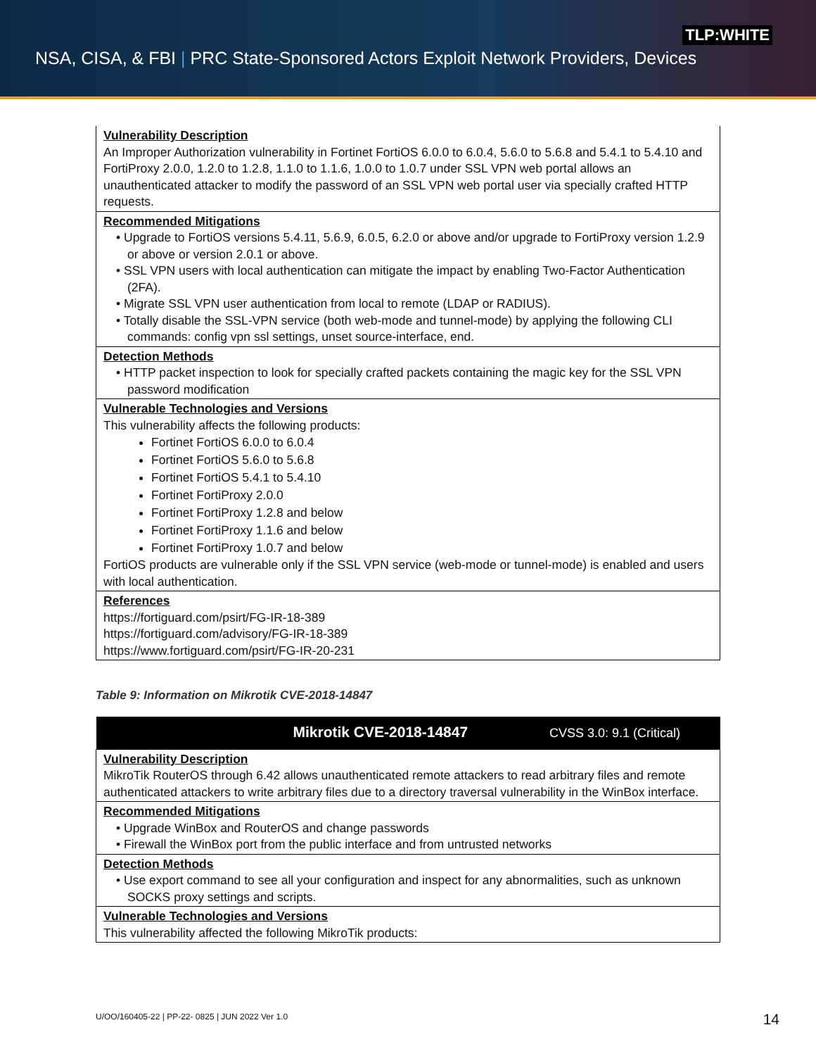TLP:WHITE
NSA, CISA, & FBI | PRC State-Sponsored Actors Exploit Network Providers, Devices
| Vulnerability Description An Improper Authorization vulnerability in Fortinet FortiOS 6.0.0 to 6.0.4, 5.6.0 to 5.6.8 and 5.4.1 to 5.4.10 and FortiProxy 2.0.0, 1.2.0 to 1.2.8, 1.1.0 to 1.1.6, 1.0.0 to 1.0.7 under SSL VPN web portal allows an unauthenticated attacker to modify the password of an SSL VPN web portal user via specially crafted HTTP requests. |
| Recommended Mitigations • Upgrade to FortiOS versions 5.4.11, 5.6.9, 6.0.5, 6.2.0 or above and/or upgrade to FortiProxy version 1.2.9 or above or version 2.0.1 or above. • SSL VPN users with local authentication can mitigate the impact by enabling Two-Factor Authentication (2FA). • Migrate SSL VPN user authentication from local to remote (LDAP or RADIUS). • Totally disable the SSL-VPN service (both web-mode and tunnel-mode) by applying the following CLI commands: config vpn ssl settings, unset source-interface, end. |
| Detection Methods • HTTP packet inspection to look for specially crafted packets containing the magic key for the SSL VPN password modification |
| Vulnerable Technologies and Versions This vulnerability affects the following products: Fortinet FortiOS 6.0.0 to 6.0.4 Fortinet FortiOS 5.6.0 to 5.6.8 Fortinet FortiOS 5.4.1 to 5.4.10 Fortinet FortiProxy 2.0.0 Fortinet FortiProxy 1.2.8 and below Fortinet FortiProxy 1.1.6 and below Fortinet FortiProxy 1.0.7 and below FortiOS products are vulnerable only if the SSL VPN service (web-mode or tunnel-mode) is enabled and users with local authentication. |
| References https://fortiguard.com/psirt/FG-IR-18-389 https://fortiguard.com/advisory/FG-IR-18-389 https://www.fortiguard.com/psirt/FG-IR-20-231 |
Table 9: Information on Mikrotik CVE-2018-14847
| Mikrotik CVE-2018-14847 CVSS 3.0: 9.1 (Critical) |
| --- |
| Vulnerability Description MikroTik RouterOS through 6.42 allows unauthenticated remote attackers to read arbitrary files and remote authenticated attackers to write arbitrary files due to a directory traversal vulnerability in the WinBox interface. |
| Recommended Mitigations • Upgrade WinBox and RouterOS and change passwords • Firewall the WinBox port from the public interface and from untrusted networks |
| Detection Methods • Use export command to see all your configuration and inspect for any abnormalities, such as unknown SOCKS proxy settings and scripts. |
| Vulnerable Technologies and Versions This vulnerability affected the following MikroTik products: |
U/OO/160405-22 | PP-22- 0825 | JUN 2022 Ver 1.0
14